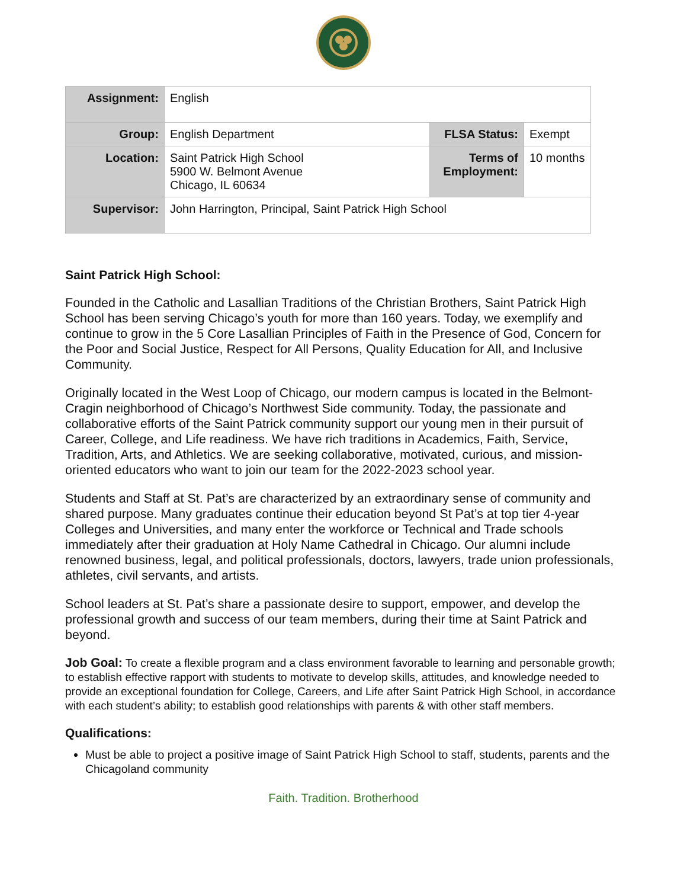| Assignment: | English | | |
| Group: | English Department | FLSA Status: | Exempt |
| Location: | Saint Patrick High School 5900 W. Belmont Avenue Chicago, IL 60634 | Terms of Employment: | 10 months |
| Supervisor: | John Harrington, Principal, Saint Patrick High School | | |
Saint Patrick High School:
Founded in the Catholic and Lasallian Traditions of the Christian Brothers, Saint Patrick High School has been serving Chicago’s youth for more than 160 years. Today, we exemplify and continue to grow in the 5 Core Lasallian Principles of Faith in the Presence of God, Concern for the Poor and Social Justice, Respect for All Persons, Quality Education for All, and Inclusive Community.
Originally located in the West Loop of Chicago, our modern campus is located in the Belmont-Cragin neighborhood of Chicago’s Northwest Side community. Today, the passionate and collaborative efforts of the Saint Patrick community support our young men in their pursuit of Career, College, and Life readiness. We have rich traditions in Academics, Faith, Service, Tradition, Arts, and Athletics. We are seeking collaborative, motivated, curious, and mission-oriented educators who want to join our team for the 2022-2023 school year.
Students and Staff at St. Pat’s are characterized by an extraordinary sense of community and shared purpose. Many graduates continue their education beyond St Pat’s at top tier 4-year Colleges and Universities, and many enter the workforce or Technical and Trade schools immediately after their graduation at Holy Name Cathedral in Chicago. Our alumni include renowned business, legal, and political professionals, doctors, lawyers, trade union professionals, athletes, civil servants, and artists.
School leaders at St. Pat’s share a passionate desire to support, empower, and develop the professional growth and success of our team members, during their time at Saint Patrick and beyond.
Job Goal: To create a flexible program and a class environment favorable to learning and personable growth; to establish effective rapport with students to motivate to develop skills, attitudes, and knowledge needed to provide an exceptional foundation for College, Careers, and Life after Saint Patrick High School, in accordance with each student’s ability; to establish good relationships with parents & with other staff members.
Qualifications:
Must be able to project a positive image of Saint Patrick High School to staff, students, parents and the Chicagoland community
Faith. Tradition. Brotherhood